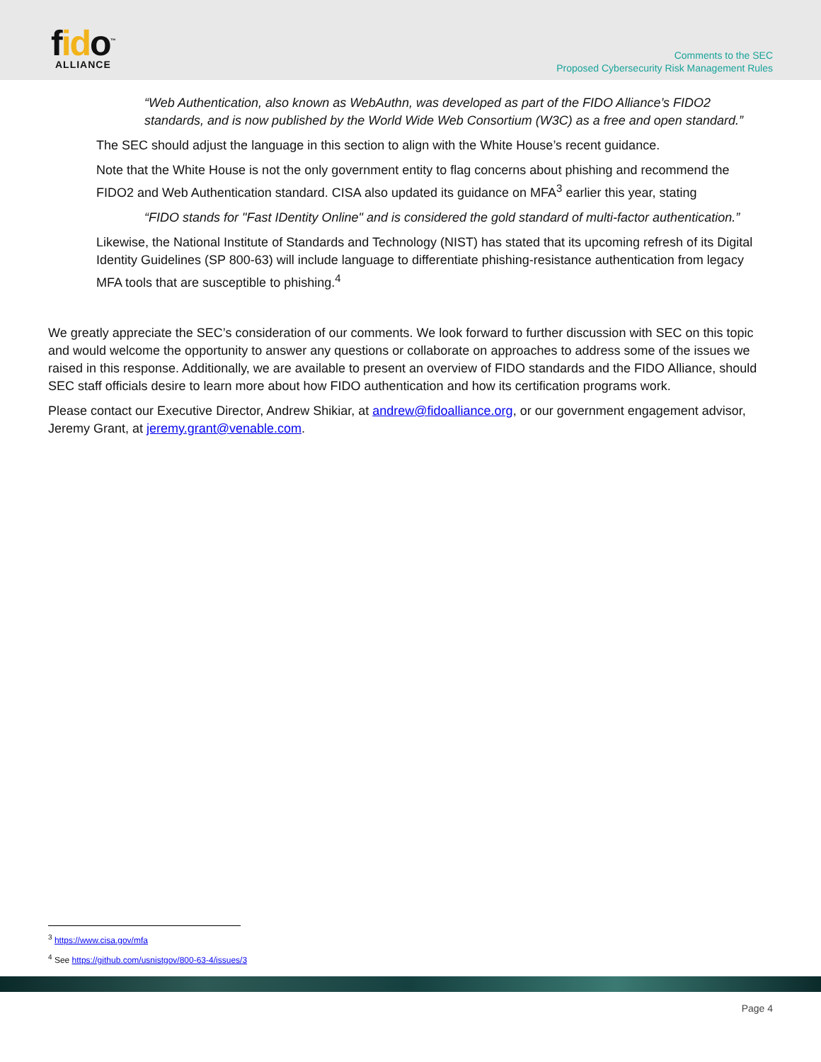fido<sup>™</sup>
ALLIANCE
Comments to the SEC
Proposed Cybersecurity Risk Management Rules
“Web Authentication, also known as WebAuthn, was developed as part of the FIDO Alliance’s FIDO2 standards, and is now published by the World Wide Web Consortium (W3C) as a free and open standard.”
The SEC should adjust the language in this section to align with the White House’s recent guidance.
Note that the White House is not the only government entity to flag concerns about phishing and recommend the FIDO2 and Web Authentication standard. CISA also updated its guidance on MFA<sup>3</sup> earlier this year, stating
“FIDO stands for "Fast IDentity Online" and is considered the gold standard of multi-factor authentication.”
Likewise, the National Institute of Standards and Technology (NIST) has stated that its upcoming refresh of its Digital Identity Guidelines (SP 800-63) will include language to differentiate phishing-resistance authentication from legacy MFA tools that are susceptible to phishing.<sup>4</sup>
We greatly appreciate the SEC’s consideration of our comments. We look forward to further discussion with SEC on this topic and would welcome the opportunity to answer any questions or collaborate on approaches to address some of the issues we raised in this response. Additionally, we are available to present an overview of FIDO standards and the FIDO Alliance, should SEC staff officials desire to learn more about how FIDO authentication and how its certification programs work.
Please contact our Executive Director, Andrew Shikiar, at andrew@fidoalliance.org, or our government engagement advisor, Jeremy Grant, at jeremy.grant@venable.com.
<sup>3</sup> https://www.cisa.gov/mfa
<sup>4</sup> See https://github.com/usnistgov/800-63-4/issues/3
Page 4